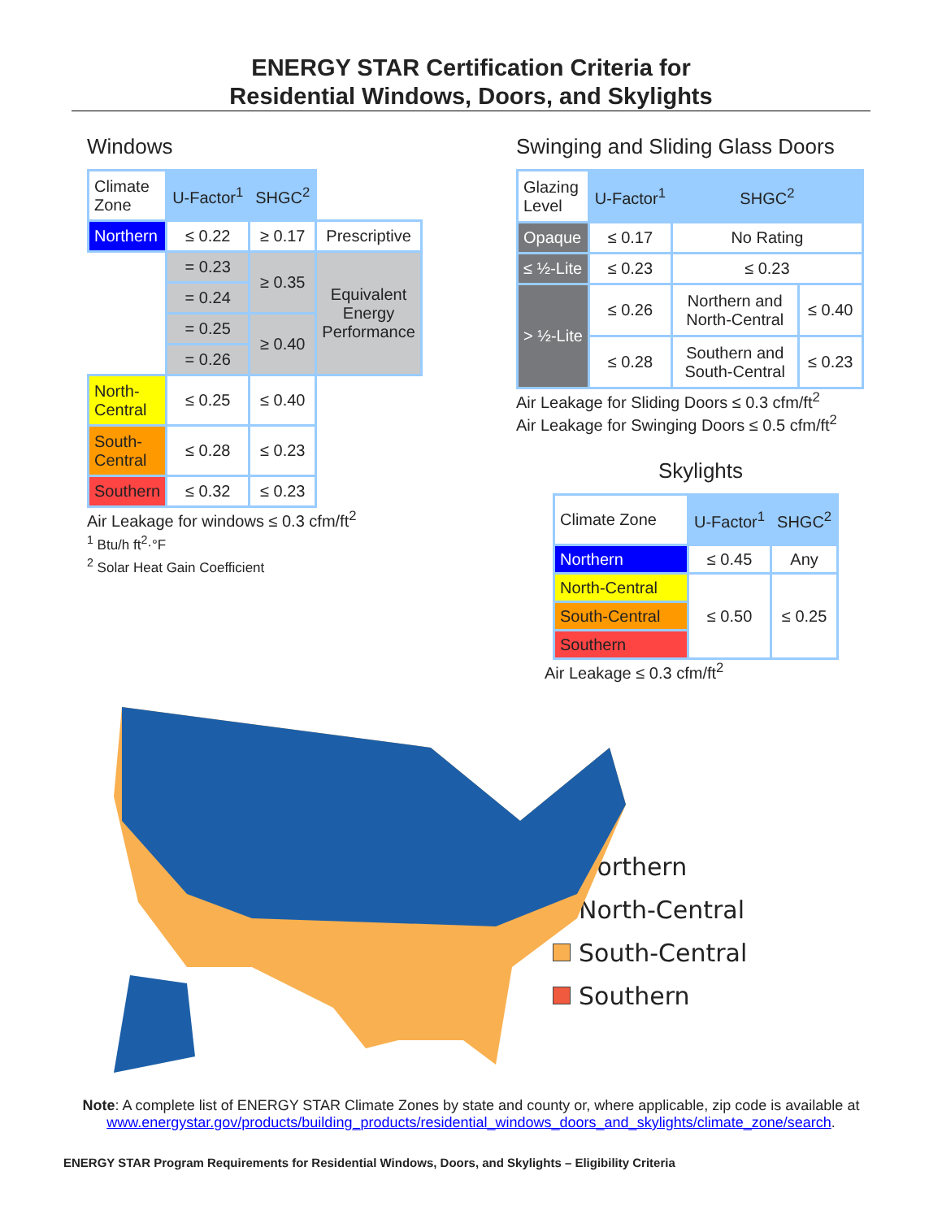ENERGY STAR Certification Criteria for
Residential Windows, Doors, and Skylights
Windows
| Climate Zone | U-Factor<sup>1</sup> | SHGC<sup>2</sup> | |
| Northern | ≤ 0.22 | ≥ 0.17 | Prescriptive |
| | = 0.23 | ≥ 0.35 | Equivalent Energy Performance |
| | = 0.24 | | |
| | = 0.25 | ≥ 0.40 | |
| | = 0.26 | | |
| North- Central | ≤ 0.25 | ≤ 0.40 | |
| South- Central | ≤ 0.28 | ≤ 0.23 | |
| Southern | ≤ 0.32 | ≤ 0.23 | |
Air Leakage for windows ≤ 0.3 cfm/ft<sup>2</sup>
<sup>1</sup> Btu/h ft<sup>2</sup>·°F
<sup>2</sup> Solar Heat Gain Coefficient
Swinging and Sliding Glass Doors
| Glazing Level | U-Factor<sup>1</sup> | SHGC<sup>2</sup> | |
| Opaque | ≤ 0.17 | No Rating | |
| ≤ ½-Lite | ≤ 0.23 | ≤ 0.23 | |
| > ½-Lite | ≤ 0.26 | Northern and North-Central | ≤ 0.40 |
| | ≤ 0.28 | Southern and South-Central | ≤ 0.23 |
Air Leakage for Sliding Doors ≤ 0.3 cfm/ft<sup>2</sup>
Air Leakage for Swinging Doors ≤ 0.5 cfm/ft<sup>2</sup>
Skylights
| Climate Zone | U-Factor<sup>1</sup> | SHGC<sup>2</sup> |
| Northern | ≤ 0.45 | Any |
| North-Central | ≤ 0.50 | ≤ 0.25 |
| South-Central | | |
| Southern | | |
Air Leakage ≤ 0.3 cfm/ft<sup>2</sup>
Northern
North-Central
South-Central
Southern
Note: A complete list of ENERGY STAR Climate Zones by state and county or, where applicable, zip code is available at
www.energystar.gov/products/building_products/residential_windows_doors_and_skylights/climate_zone/search.
ENERGY STAR Program Requirements for Residential Windows, Doors, and Skylights – Eligibility Criteria